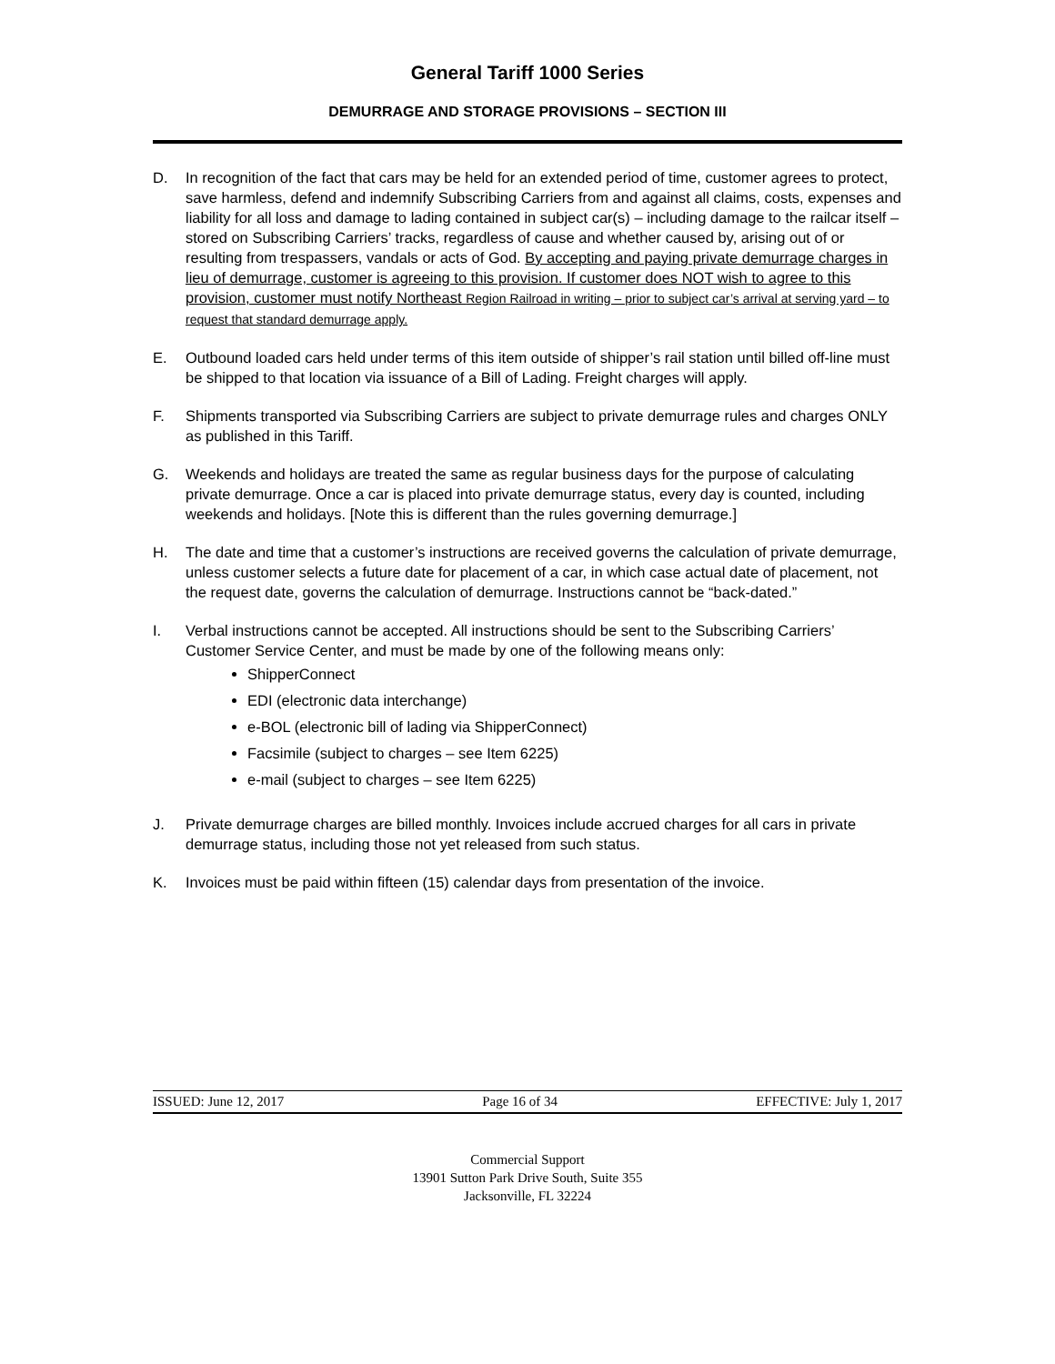General Tariff 1000 Series
DEMURRAGE AND STORAGE PROVISIONS – SECTION III
D. In recognition of the fact that cars may be held for an extended period of time, customer agrees to protect, save harmless, defend and indemnify Subscribing Carriers from and against all claims, costs, expenses and liability for all loss and damage to lading contained in subject car(s) – including damage to the railcar itself – stored on Subscribing Carriers’ tracks, regardless of cause and whether caused by, arising out of or resulting from trespassers, vandals or acts of God. By accepting and paying private demurrage charges in lieu of demurrage, customer is agreeing to this provision. If customer does NOT wish to agree to this provision, customer must notify Northeast Region Railroad in writing – prior to subject car’s arrival at serving yard – to request that standard demurrage apply.
E. Outbound loaded cars held under terms of this item outside of shipper’s rail station until billed off-line must be shipped to that location via issuance of a Bill of Lading. Freight charges will apply.
F. Shipments transported via Subscribing Carriers are subject to private demurrage rules and charges ONLY as published in this Tariff.
G. Weekends and holidays are treated the same as regular business days for the purpose of calculating private demurrage. Once a car is placed into private demurrage status, every day is counted, including weekends and holidays. [Note this is different than the rules governing demurrage.]
H. The date and time that a customer’s instructions are received governs the calculation of private demurrage, unless customer selects a future date for placement of a car, in which case actual date of placement, not the request date, governs the calculation of demurrage. Instructions cannot be “back-dated.”
I. Verbal instructions cannot be accepted. All instructions should be sent to the Subscribing Carriers’ Customer Service Center, and must be made by one of the following means only:
ShipperConnect
EDI (electronic data interchange)
e-BOL (electronic bill of lading via ShipperConnect)
Facsimile (subject to charges – see Item 6225)
e-mail (subject to charges – see Item 6225)
J. Private demurrage charges are billed monthly. Invoices include accrued charges for all cars in private demurrage status, including those not yet released from such status.
K. Invoices must be paid within fifteen (15) calendar days from presentation of the invoice.
ISSUED: June 12, 2017 Page 16 of 34 EFFECTIVE: July 1, 2017
Commercial Support
13901 Sutton Park Drive South, Suite 355
Jacksonville, FL 32224